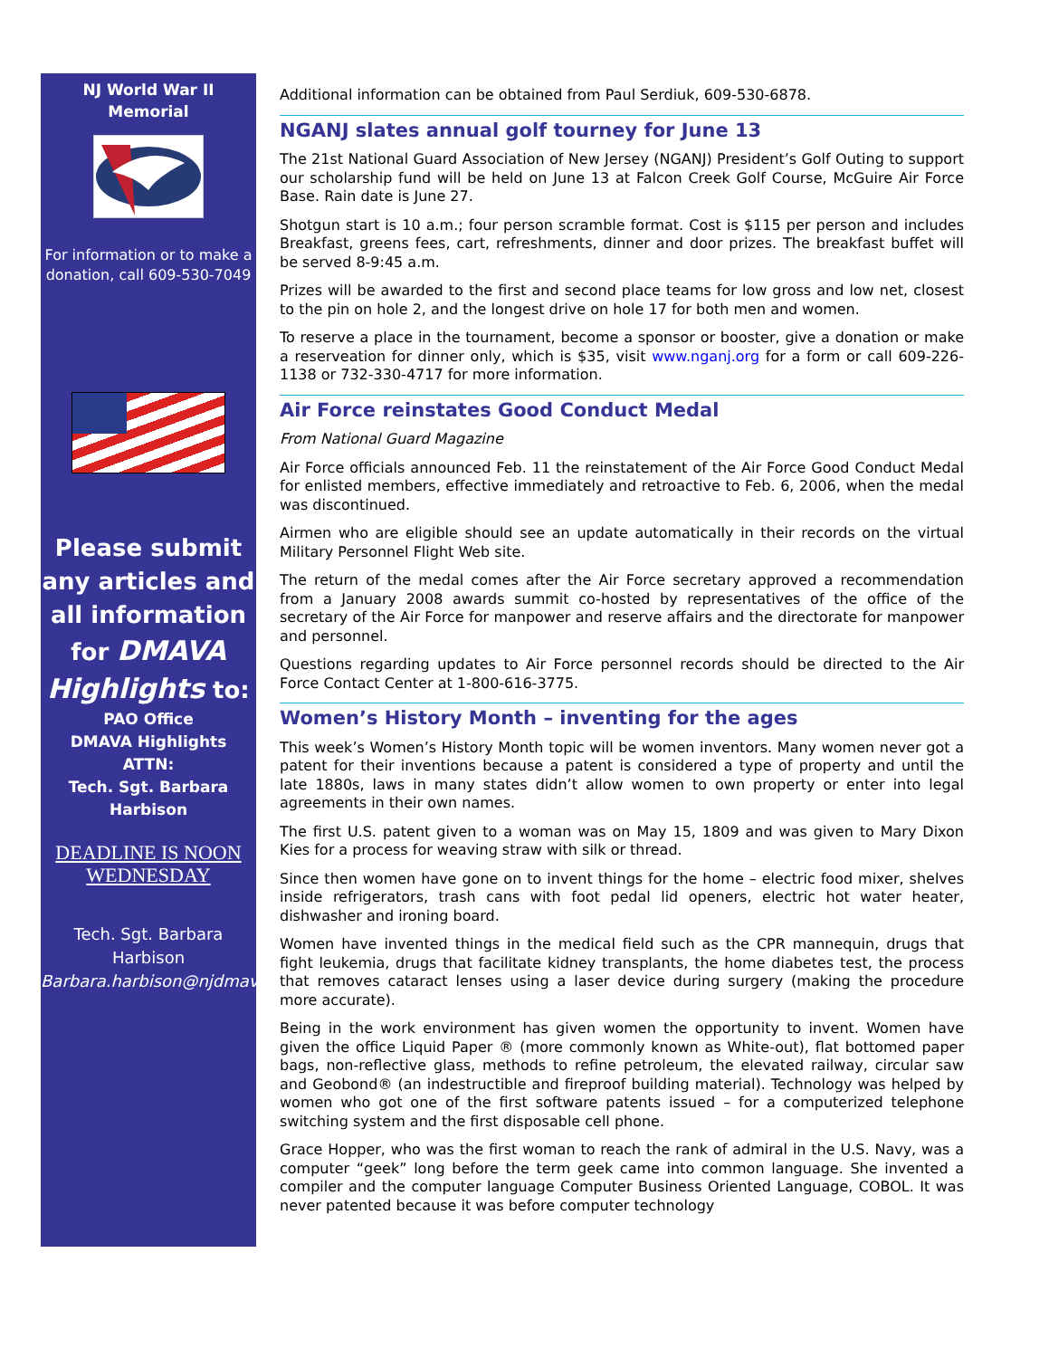NJ World War II
Memorial
For information or to make a donation, call 609-530-7049
Please submit any articles and all information for DMAVA Highlights to:
PAO Office
DMAVA Highlights
ATTN:
Tech. Sgt. Barbara Harbison
DEADLINE IS NOON WEDNESDAY
Tech. Sgt. Barbara Harbison
Barbara.harbison@njdmava.state.nj.us
Additional information can be obtained from Paul Serdiuk, 609-530-6878.
NGANJ slates annual golf tourney for June 13
The 21st National Guard Association of New Jersey (NGANJ) President’s Golf Outing to support our scholarship fund will be held on June 13 at Falcon Creek Golf Course, McGuire Air Force Base. Rain date is June 27.
Shotgun start is 10 a.m.; four person scramble format. Cost is $115 per person and includes Breakfast, greens fees, cart, refreshments, dinner and door prizes. The breakfast buffet will be served 8-9:45 a.m.
Prizes will be awarded to the first and second place teams for low gross and low net, closest to the pin on hole 2, and the longest drive on hole 17 for both men and women.
To reserve a place in the tournament, become a sponsor or booster, give a donation or make a reserveation for dinner only, which is $35, visit www.nganj.org for a form or call 609-226-1138 or 732-330-4717 for more information.
Air Force reinstates Good Conduct Medal
From National Guard Magazine
Air Force officials announced Feb. 11 the reinstatement of the Air Force Good Conduct Medal for enlisted members, effective immediately and retroactive to Feb. 6, 2006, when the medal was discontinued.
Airmen who are eligible should see an update automatically in their records on the virtual Military Personnel Flight Web site.
The return of the medal comes after the Air Force secretary approved a recommendation from a January 2008 awards summit co-hosted by representatives of the office of the secretary of the Air Force for manpower and reserve affairs and the directorate for manpower and personnel.
Questions regarding updates to Air Force personnel records should be directed to the Air Force Contact Center at 1-800-616-3775.
Women’s History Month – inventing for the ages
This week’s Women’s History Month topic will be women inventors. Many women never got a patent for their inventions because a patent is considered a type of property and until the late 1880s, laws in many states didn’t allow women to own property or enter into legal agreements in their own names.
The first U.S. patent given to a woman was on May 15, 1809 and was given to Mary Dixon Kies for a process for weaving straw with silk or thread.
Since then women have gone on to invent things for the home – electric food mixer, shelves inside refrigerators, trash cans with foot pedal lid openers, electric hot water heater, dishwasher and ironing board.
Women have invented things in the medical field such as the CPR mannequin, drugs that fight leukemia, drugs that facilitate kidney transplants, the home diabetes test, the process that removes cataract lenses using a laser device during surgery (making the procedure more accurate).
Being in the work environment has given women the opportunity to invent. Women have given the office Liquid Paper ® (more commonly known as White-out), flat bottomed paper bags, non-reflective glass, methods to refine petroleum, the elevated railway, circular saw and Geobond® (an indestructible and fireproof building material). Technology was helped by women who got one of the first software patents issued – for a computerized telephone switching system and the first disposable cell phone.
Grace Hopper, who was the first woman to reach the rank of admiral in the U.S. Navy, was a computer “geek” long before the term geek came into common language. She invented a compiler and the computer language Computer Business Oriented Language, COBOL. It was never patented because it was before computer technology